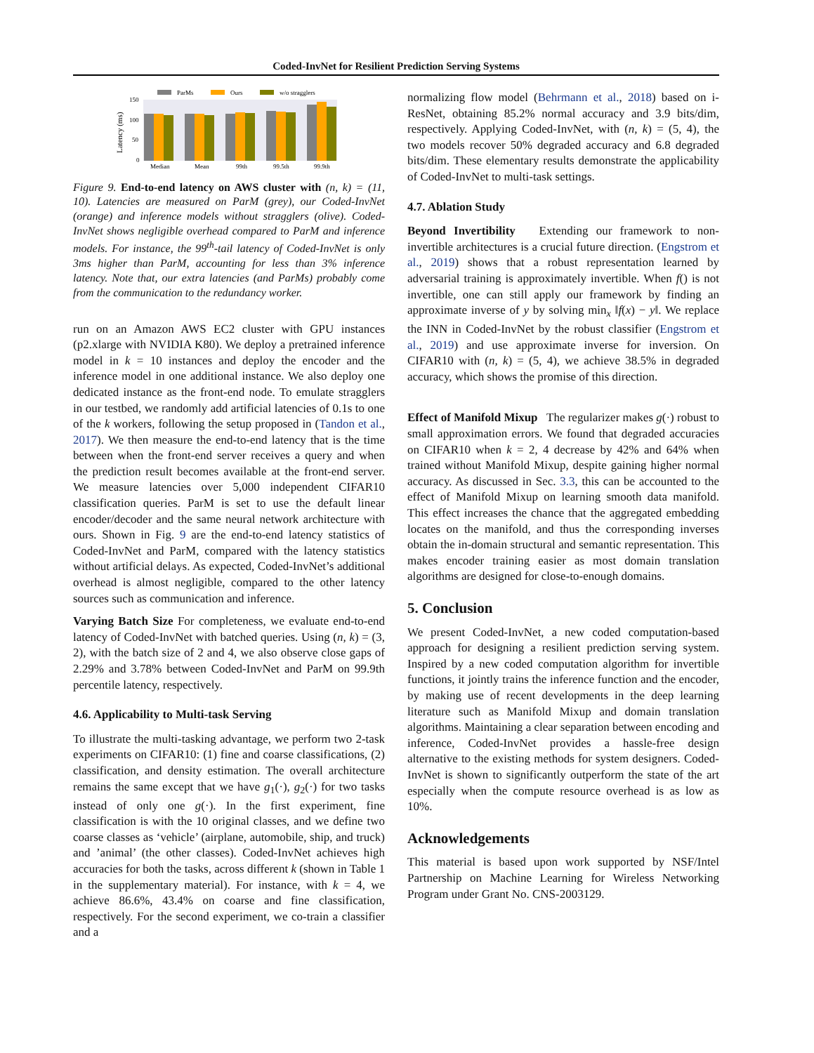Coded-InvNet for Resilient Prediction Serving Systems
ParMs
Ours
w/o stragglers
150
100
50
0
Latency (ms)
Median
Mean
99th
99.5th
99.9th
Figure 9. End-to-end latency on AWS cluster with (n, k) = (11, 10). Latencies are measured on ParM (grey), our Coded-InvNet (orange) and inference models without stragglers (olive). Coded-InvNet shows negligible overhead compared to ParM and inference models. For instance, the 99<sup>th</sup>-tail latency of Coded-InvNet is only 3ms higher than ParM, accounting for less than 3% inference latency. Note that, our extra latencies (and ParMs) probably come from the communication to the redundancy worker.
run on an Amazon AWS EC2 cluster with GPU instances (p2.xlarge with NVIDIA K80). We deploy a pretrained inference model in k = 10 instances and deploy the encoder and the inference model in one additional instance. We also deploy one dedicated instance as the front-end node. To emulate stragglers in our testbed, we randomly add artificial latencies of 0.1s to one of the k workers, following the setup proposed in (Tandon et al., 2017). We then measure the end-to-end latency that is the time between when the front-end server receives a query and when the prediction result becomes available at the front-end server. We measure latencies over 5,000 independent CIFAR10 classification queries. ParM is set to use the default linear encoder/decoder and the same neural network architecture with ours. Shown in Fig. 9 are the end-to-end latency statistics of Coded-InvNet and ParM, compared with the latency statistics without artificial delays. As expected, Coded-InvNet’s additional overhead is almost negligible, compared to the other latency sources such as communication and inference.
Varying Batch Size For completeness, we evaluate end-to-end latency of Coded-InvNet with batched queries. Using (n, k) = (3, 2), with the batch size of 2 and 4, we also observe close gaps of 2.29% and 3.78% between Coded-InvNet and ParM on 99.9th percentile latency, respectively.
4.6. Applicability to Multi-task Serving
To illustrate the multi-tasking advantage, we perform two 2-task experiments on CIFAR10: (1) fine and coarse classifications, (2) classification, and density estimation. The overall architecture remains the same except that we have g<sub>1</sub>(·), g<sub>2</sub>(·) for two tasks instead of only one g(·). In the first experiment, fine classification is with the 10 original classes, and we define two coarse classes as ‘vehicle’ (airplane, automobile, ship, and truck) and ’animal’ (the other classes). Coded-InvNet achieves high accuracies for both the tasks, across different k (shown in Table 1 in the supplementary material). For instance, with k = 4, we achieve 86.6%, 43.4% on coarse and fine classification, respectively. For the second experiment, we co-train a classifier and a
normalizing flow model (Behrmann et al., 2018) based on i-ResNet, obtaining 85.2% normal accuracy and 3.9 bits/dim, respectively. Applying Coded-InvNet, with (n, k) = (5, 4), the two models recover 50% degraded accuracy and 6.8 degraded bits/dim. These elementary results demonstrate the applicability of Coded-InvNet to multi-task settings.
4.7. Ablation Study
Beyond Invertibility Extending our framework to non-invertible architectures is a crucial future direction. (Engstrom et al., 2019) shows that a robust representation learned by adversarial training is approximately invertible. When f() is not invertible, one can still apply our framework by finding an approximate inverse of y by solving min<sub>x</sub> ‖f(x) − y‖. We replace the INN in Coded-InvNet by the robust classifier (Engstrom et al., 2019) and use approximate inverse for inversion. On CIFAR10 with (n, k) = (5, 4), we achieve 38.5% in degraded accuracy, which shows the promise of this direction.
Effect of Manifold Mixup The regularizer makes g(·) robust to small approximation errors. We found that degraded accuracies on CIFAR10 when k = 2, 4 decrease by 42% and 64% when trained without Manifold Mixup, despite gaining higher normal accuracy. As discussed in Sec. 3.3, this can be accounted to the effect of Manifold Mixup on learning smooth data manifold. This effect increases the chance that the aggregated embedding locates on the manifold, and thus the corresponding inverses obtain the in-domain structural and semantic representation. This makes encoder training easier as most domain translation algorithms are designed for close-to-enough domains.
5. Conclusion
We present Coded-InvNet, a new coded computation-based approach for designing a resilient prediction serving system. Inspired by a new coded computation algorithm for invertible functions, it jointly trains the inference function and the encoder, by making use of recent developments in the deep learning literature such as Manifold Mixup and domain translation algorithms. Maintaining a clear separation between encoding and inference, Coded-InvNet provides a hassle-free design alternative to the existing methods for system designers. Coded-InvNet is shown to significantly outperform the state of the art especially when the compute resource overhead is as low as 10%.
Acknowledgements
This material is based upon work supported by NSF/Intel Partnership on Machine Learning for Wireless Networking Program under Grant No. CNS-2003129.